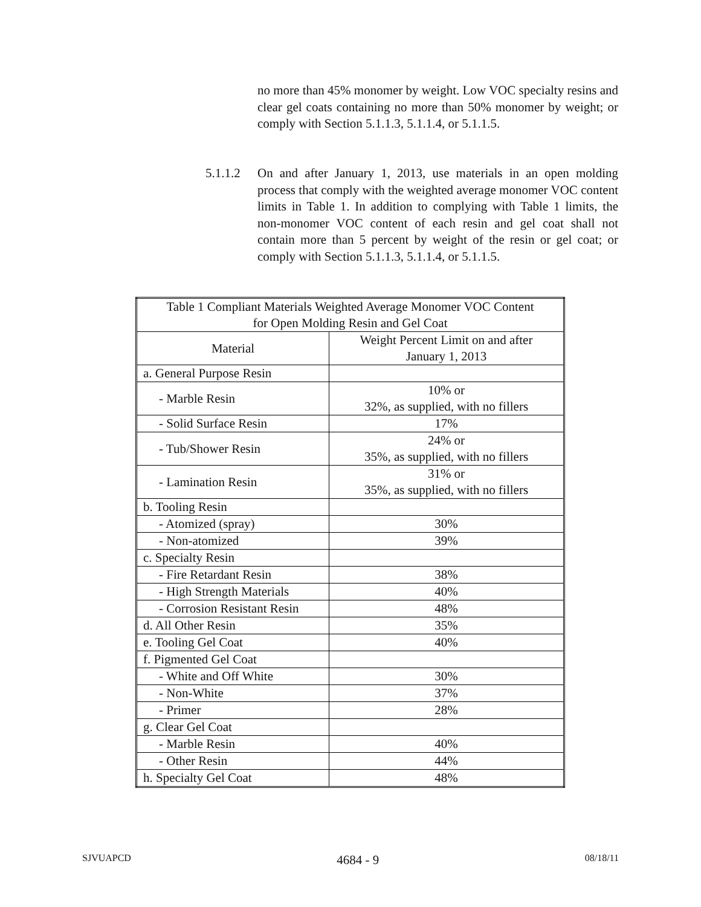no more than 45% monomer by weight. Low VOC specialty resins and clear gel coats containing no more than 50% monomer by weight; or comply with Section 5.1.1.3, 5.1.1.4, or 5.1.1.5.
5.1.1.2 On and after January 1, 2013, use materials in an open molding process that comply with the weighted average monomer VOC content limits in Table 1. In addition to complying with Table 1 limits, the non-monomer VOC content of each resin and gel coat shall not contain more than 5 percent by weight of the resin or gel coat; or comply with Section 5.1.1.3, 5.1.1.4, or 5.1.1.5.
| Table 1 Compliant Materials Weighted Average Monomer VOC Content for Open Molding Resin and Gel Coat | |
| --- | --- |
| Material | Weight Percent Limit on and after January 1, 2013 |
| a. General Purpose Resin | |
| - Marble Resin | 10% or 32%, as supplied, with no fillers |
| - Solid Surface Resin | 17% |
| - Tub/Shower Resin | 24% or 35%, as supplied, with no fillers |
| - Lamination Resin | 31% or 35%, as supplied, with no fillers |
| b. Tooling Resin | |
| - Atomized (spray) | 30% |
| - Non-atomized | 39% |
| c. Specialty Resin | |
| - Fire Retardant Resin | 38% |
| - High Strength Materials | 40% |
| - Corrosion Resistant Resin | 48% |
| d. All Other Resin | 35% |
| e. Tooling Gel Coat | 40% |
| f. Pigmented Gel Coat | |
| - White and Off White | 30% |
| - Non-White | 37% |
| - Primer | 28% |
| g. Clear Gel Coat | |
| - Marble Resin | 40% |
| - Other Resin | 44% |
| h. Specialty Gel Coat | 48% |
SJVUAPCD 4684 - 9 08/18/11